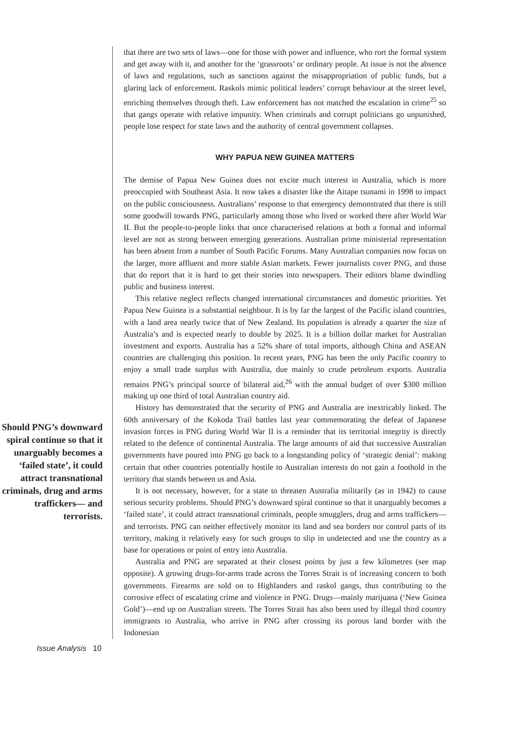Should PNG’s downward spiral continue so that it unarguably becomes a ‘failed state’, it could attract transnational criminals, drug and arms traffickers— and terrorists.
that there are two sets of laws—one for those with power and influence, who rort the formal system and get away with it, and another for the ‘grassroots’ or ordinary people. At issue is not the absence of laws and regulations, such as sanctions against the misappropriation of public funds, but a glaring lack of enforcement. Raskols mimic political leaders’ corrupt behaviour at the street level, enriching themselves through theft. Law enforcement has not matched the escalation in crime<sup>25</sup> so that gangs operate with relative impunity. When criminals and corrupt politicians go unpunished, people lose respect for state laws and the authority of central government collapses.
WHY PAPUA NEW GUINEA MATTERS
The demise of Papua New Guinea does not excite much interest in Australia, which is more preoccupied with Southeast Asia. It now takes a disaster like the Aitape tsunami in 1998 to impact on the public consciousness. Australians’ response to that emergency demonstrated that there is still some goodwill towards PNG, particularly among those who lived or worked there after World War II. But the people-to-people links that once characterised relations at both a formal and informal level are not as strong between emerging generations. Australian prime ministerial representation has been absent from a number of South Pacific Forums. Many Australian companies now focus on the larger, more affluent and more stable Asian markets. Fewer journalists cover PNG, and those that do report that it is hard to get their stories into newspapers. Their editors blame dwindling public and business interest.
This relative neglect reflects changed international circumstances and domestic priorities. Yet Papua New Guinea is a substantial neighbour. It is by far the largest of the Pacific island countries, with a land area nearly twice that of New Zealand. Its population is already a quarter the size of Australia’s and is expected nearly to double by 2025. It is a billion dollar market for Australian investment and exports. Australia has a 52% share of total imports, although China and ASEAN countries are challenging this position. In recent years, PNG has been the only Pacific country to enjoy a small trade surplus with Australia, due mainly to crude petroleum exports. Australia remains PNG’s principal source of bilateral aid,<sup>26</sup> with the annual budget of over $300 million making up one third of total Australian country aid.
History has demonstrated that the security of PNG and Australia are inextricably linked. The 60th anniversary of the Kokoda Trail battles last year commemorating the defeat of Japanese invasion forces in PNG during World War II is a reminder that its territorial integrity is directly related to the defence of continental Australia. The large amounts of aid that successive Australian governments have poured into PNG go back to a longstanding policy of ‘strategic denial’: making certain that other countries potentially hostile to Australian interests do not gain a foothold in the territory that stands between us and Asia.
It is not necessary, however, for a state to threaten Australia militarily (as in 1942) to cause serious security problems. Should PNG’s downward spiral continue so that it unarguably becomes a ‘failed state’, it could attract transnational criminals, people smugglers, drug and arms traffickers—and terrorists. PNG can neither effectively monitor its land and sea borders nor control parts of its territory, making it relatively easy for such groups to slip in undetected and use the country as a base for operations or point of entry into Australia.
Australia and PNG are separated at their closest points by just a few kilometres (see map opposite). A growing drugs-for-arms trade across the Torres Strait is of increasing concern to both governments. Firearms are sold on to Highlanders and raskol gangs, thus contributing to the corrosive effect of escalating crime and violence in PNG. Drugs—mainly marijuana (‘New Guinea Gold’)—end up on Australian streets. The Torres Strait has also been used by illegal third country immigrants to Australia, who arrive in PNG after crossing its porous land border with the Indonesian
Issue Analysis 10